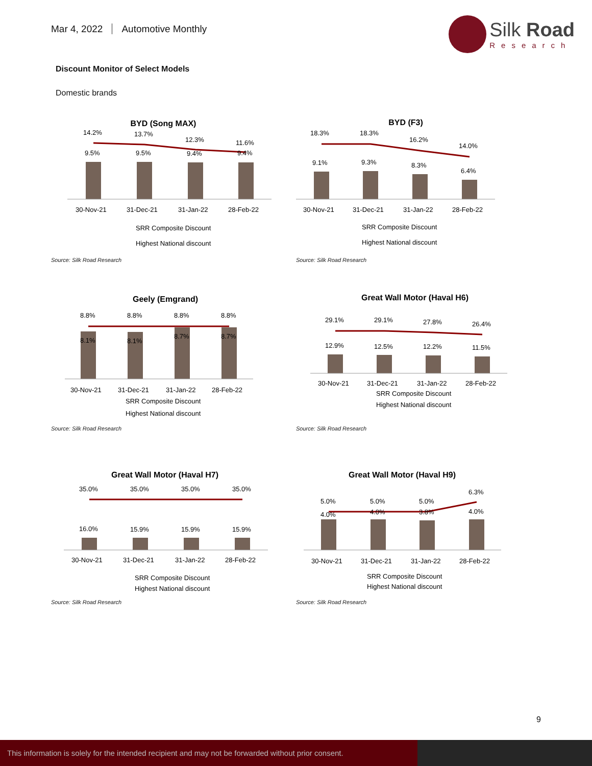Mar 4, 2022 Automotive Monthly
Silk Road
Research
Discount Monitor of Select Models
Domestic brands
BYD (Song MAX)
14.2%
13.7%
12.3%
11.6%
9.5%
9.5%
9.4%
9.4%
30-Nov-21
31-Dec-21
31-Jan-22
28-Feb-22
SRR Composite Discount
Highest National discount
Source: Silk Road Research
BYD (F3)
18.3%
18.3%
16.2%
14.0%
9.1%
9.3%
8.3%
6.4%
30-Nov-21
31-Dec-21
31-Jan-22
28-Feb-22
SRR Composite Discount
Highest National discount
Source: Silk Road Research
Geely (Emgrand)
8.8%
8.8%
8.8%
8.8%
8.1%
8.1%
8.7%
8.7%
30-Nov-21
31-Dec-21
31-Jan-22
28-Feb-22
SRR Composite Discount
Highest National discount
Source: Silk Road Research
Great Wall Motor (Haval H6)
29.1%
29.1%
27.8%
26.4%
12.9%
12.5%
12.2%
11.5%
30-Nov-21
31-Dec-21
31-Jan-22
28-Feb-22
SRR Composite Discount
Highest National discount
Source: Silk Road Research
Great Wall Motor (Haval H7)
35.0%
35.0%
35.0%
35.0%
16.0%
15.9%
15.9%
15.9%
30-Nov-21
31-Dec-21
31-Jan-22
28-Feb-22
SRR Composite Discount
Highest National discount
Source: Silk Road Research
Great Wall Motor (Haval H9)
5.0%
5.0%
5.0%
6.3%
4.0%
4.0%
3.8%
4.0%
30-Nov-21
31-Dec-21
31-Jan-22
28-Feb-22
SRR Composite Discount
Highest National discount
Source: Silk Road Research
9
This information is solely for the intended recipient and may not be forwarded without prior consent.